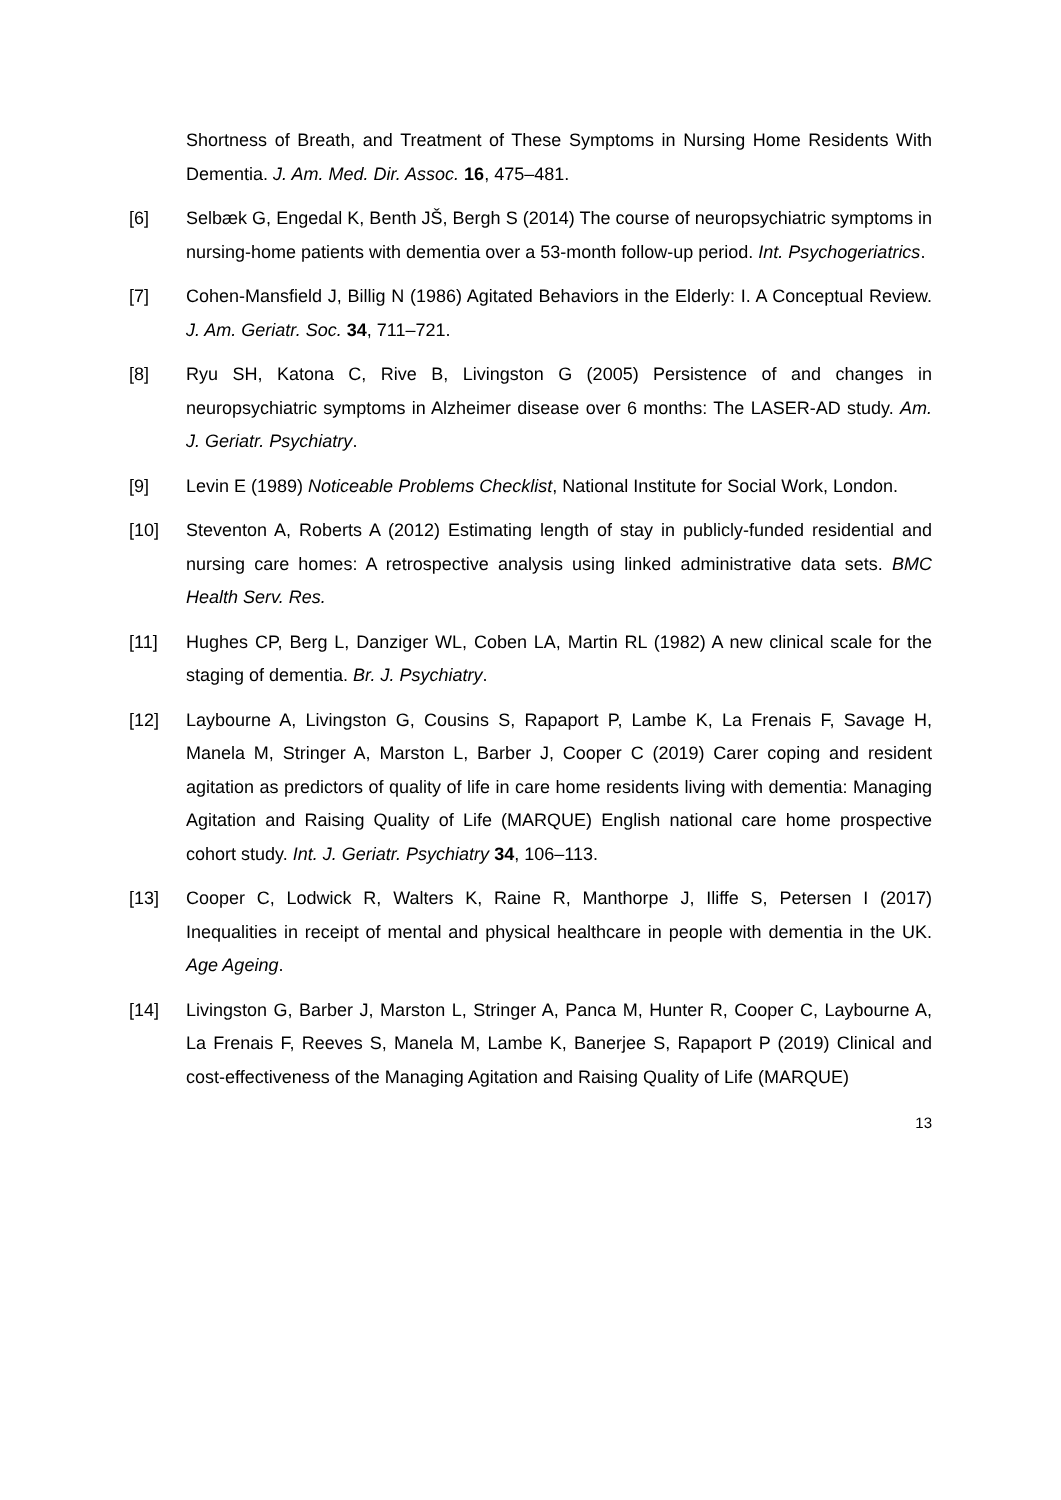Shortness of Breath, and Treatment of These Symptoms in Nursing Home Residents With Dementia. J. Am. Med. Dir. Assoc. 16, 475–481.
[6] Selbæk G, Engedal K, Benth JŠ, Bergh S (2014) The course of neuropsychiatric symptoms in nursing-home patients with dementia over a 53-month follow-up period. Int. Psychogeriatrics.
[7] Cohen-Mansfield J, Billig N (1986) Agitated Behaviors in the Elderly: I. A Conceptual Review. J. Am. Geriatr. Soc. 34, 711–721.
[8] Ryu SH, Katona C, Rive B, Livingston G (2005) Persistence of and changes in neuropsychiatric symptoms in Alzheimer disease over 6 months: The LASER-AD study. Am. J. Geriatr. Psychiatry.
[9] Levin E (1989) Noticeable Problems Checklist, National Institute for Social Work, London.
[10] Steventon A, Roberts A (2012) Estimating length of stay in publicly-funded residential and nursing care homes: A retrospective analysis using linked administrative data sets. BMC Health Serv. Res.
[11] Hughes CP, Berg L, Danziger WL, Coben LA, Martin RL (1982) A new clinical scale for the staging of dementia. Br. J. Psychiatry.
[12] Laybourne A, Livingston G, Cousins S, Rapaport P, Lambe K, La Frenais F, Savage H, Manela M, Stringer A, Marston L, Barber J, Cooper C (2019) Carer coping and resident agitation as predictors of quality of life in care home residents living with dementia: Managing Agitation and Raising Quality of Life (MARQUE) English national care home prospective cohort study. Int. J. Geriatr. Psychiatry 34, 106–113.
[13] Cooper C, Lodwick R, Walters K, Raine R, Manthorpe J, Iliffe S, Petersen I (2017) Inequalities in receipt of mental and physical healthcare in people with dementia in the UK. Age Ageing.
[14] Livingston G, Barber J, Marston L, Stringer A, Panca M, Hunter R, Cooper C, Laybourne A, La Frenais F, Reeves S, Manela M, Lambe K, Banerjee S, Rapaport P (2019) Clinical and cost-effectiveness of the Managing Agitation and Raising Quality of Life (MARQUE)
13